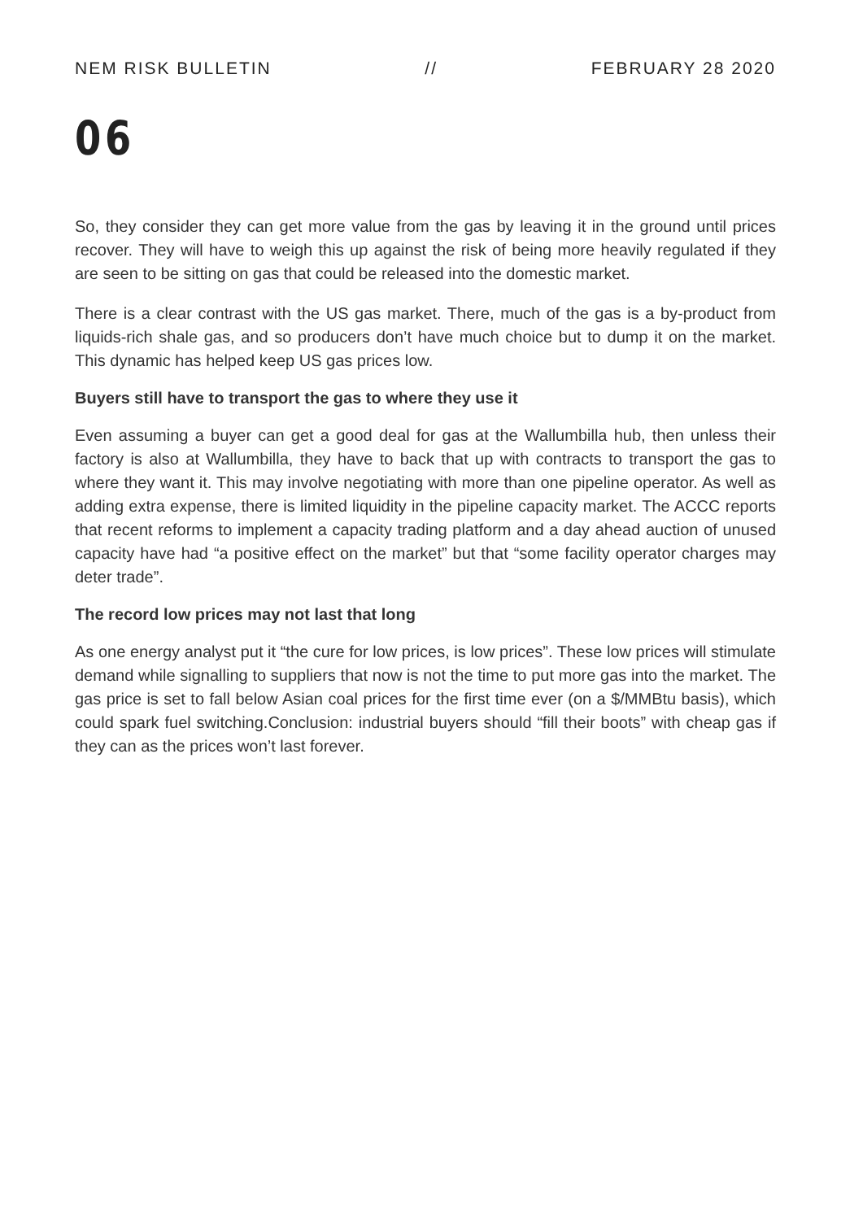NEM RISK BULLETIN // FEBRUARY 28 2020
06
So, they consider they can get more value from the gas by leaving it in the ground until prices recover. They will have to weigh this up against the risk of being more heavily regulated if they are seen to be sitting on gas that could be released into the domestic market.
There is a clear contrast with the US gas market. There, much of the gas is a by-product from liquids-rich shale gas, and so producers don’t have much choice but to dump it on the market. This dynamic has helped keep US gas prices low.
Buyers still have to transport the gas to where they use it
Even assuming a buyer can get a good deal for gas at the Wallumbilla hub, then unless their factory is also at Wallumbilla, they have to back that up with contracts to transport the gas to where they want it. This may involve negotiating with more than one pipeline operator. As well as adding extra expense, there is limited liquidity in the pipeline capacity market. The ACCC reports that recent reforms to implement a capacity trading platform and a day ahead auction of unused capacity have had “a positive effect on the market” but that “some facility operator charges may deter trade”.
The record low prices may not last that long
As one energy analyst put it “the cure for low prices, is low prices”. These low prices will stimulate demand while signalling to suppliers that now is not the time to put more gas into the market. The gas price is set to fall below Asian coal prices for the first time ever (on a $/MMBtu basis), which could spark fuel switching.Conclusion: industrial buyers should “fill their boots” with cheap gas if they can as the prices won’t last forever.